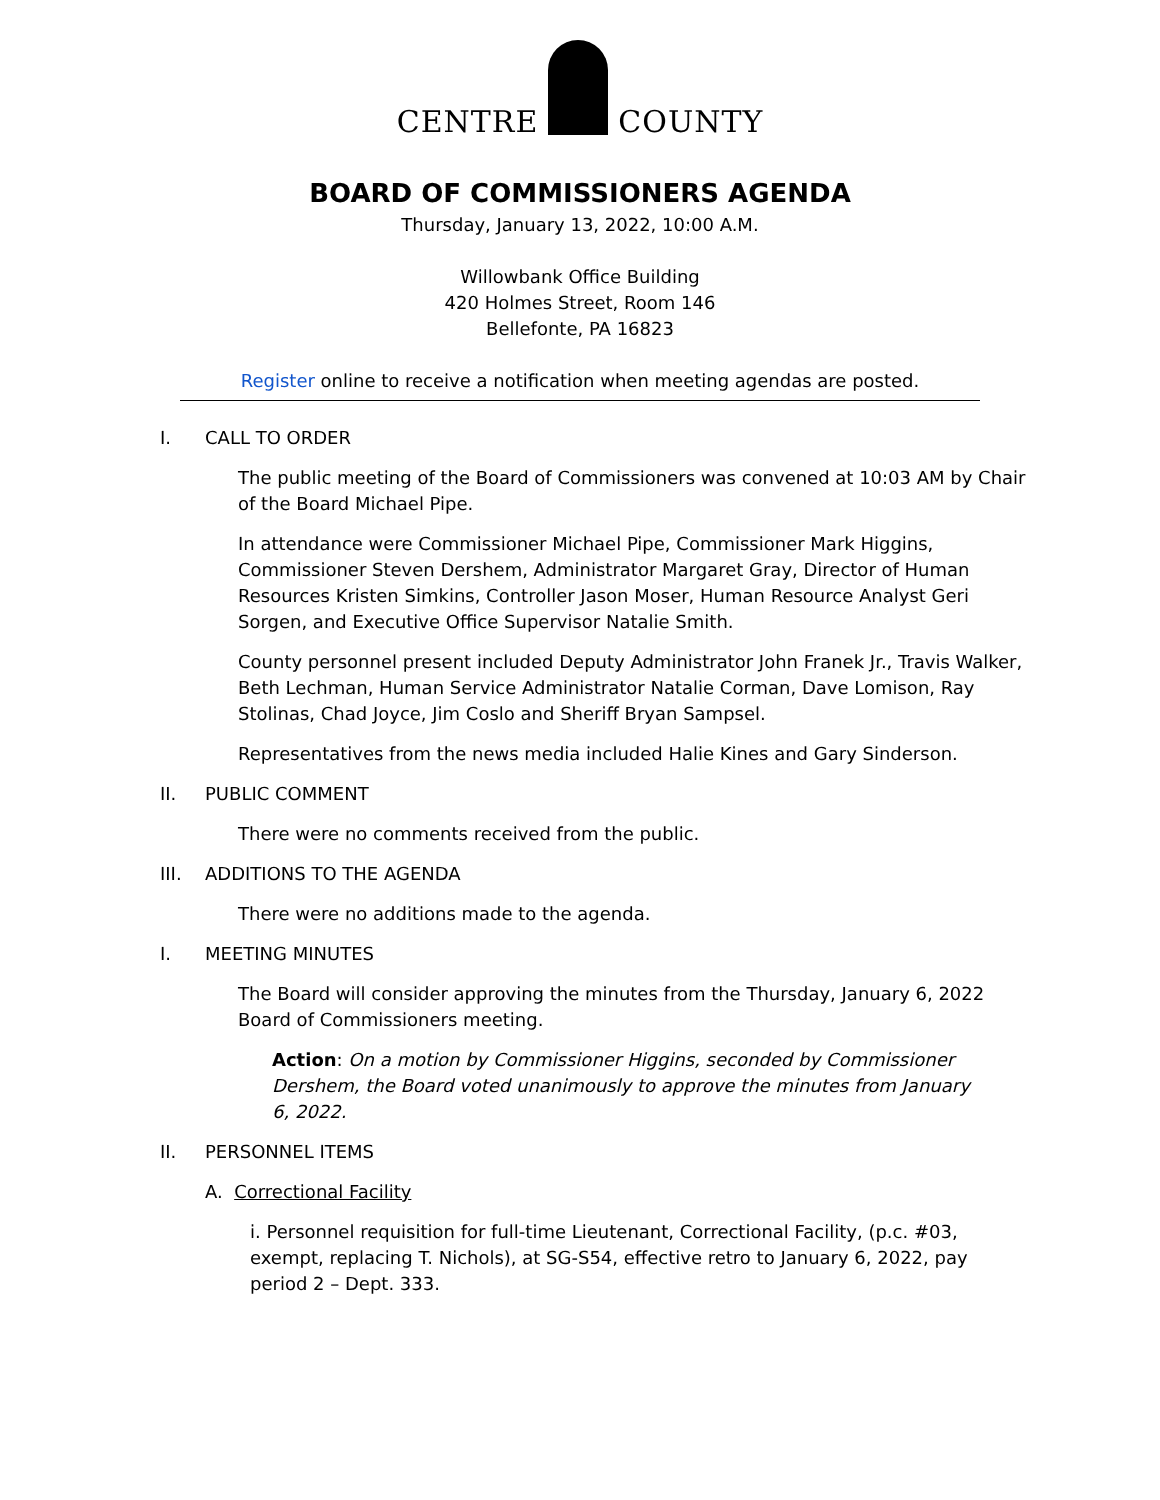CENTRE COUNTY
BOARD OF COMMISSIONERS AGENDA
Thursday, January 13, 2022, 10:00 A.M.
Willowbank Office Building
420 Holmes Street, Room 146
Bellefonte, PA 16823
Register online to receive a notification when meeting agendas are posted.
I. CALL TO ORDER
The public meeting of the Board of Commissioners was convened at 10:03 AM by Chair of the Board Michael Pipe.
In attendance were Commissioner Michael Pipe, Commissioner Mark Higgins, Commissioner Steven Dershem, Administrator Margaret Gray, Director of Human Resources Kristen Simkins, Controller Jason Moser, Human Resource Analyst Geri Sorgen, and Executive Office Supervisor Natalie Smith.
County personnel present included Deputy Administrator John Franek Jr., Travis Walker, Beth Lechman, Human Service Administrator Natalie Corman, Dave Lomison, Ray Stolinas, Chad Joyce, Jim Coslo and Sheriff Bryan Sampsel.
Representatives from the news media included Halie Kines and Gary Sinderson.
II. PUBLIC COMMENT
There were no comments received from the public.
III. ADDITIONS TO THE AGENDA
There were no additions made to the agenda.
I. MEETING MINUTES
The Board will consider approving the minutes from the Thursday, January 6, 2022 Board of Commissioners meeting.
Action: On a motion by Commissioner Higgins, seconded by Commissioner Dershem, the Board voted unanimously to approve the minutes from January 6, 2022.
II. PERSONNEL ITEMS
A. Correctional Facility
i. Personnel requisition for full-time Lieutenant, Correctional Facility, (p.c. #03, exempt, replacing T. Nichols), at SG-S54, effective retro to January 6, 2022, pay period 2 – Dept. 333.